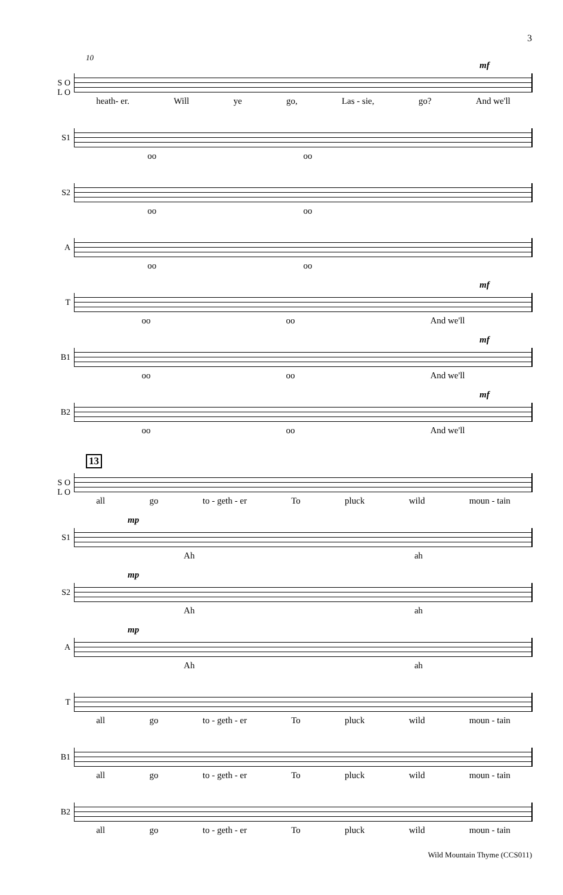3
S O L O
10
mf
heath- er. Will ye go, Las - sie, go? And we'll
S1
oo oo
S2
oo oo
A
oo oo
T
mf
oo oo And we'll
B1
mf
oo oo And we'll
B2
mf
oo oo And we'll
S O L O
13
all go to - geth - er To pluck wild moun - tain
S1
mp
Ah ah
S2
mp
Ah ah
A
mp
Ah ah
T
all go to - geth - er To pluck wild moun - tain
B1
all go to - geth - er To pluck wild moun - tain
B2
all go to - geth - er To pluck wild moun - tain
Wild Mountain Thyme (CCS011)